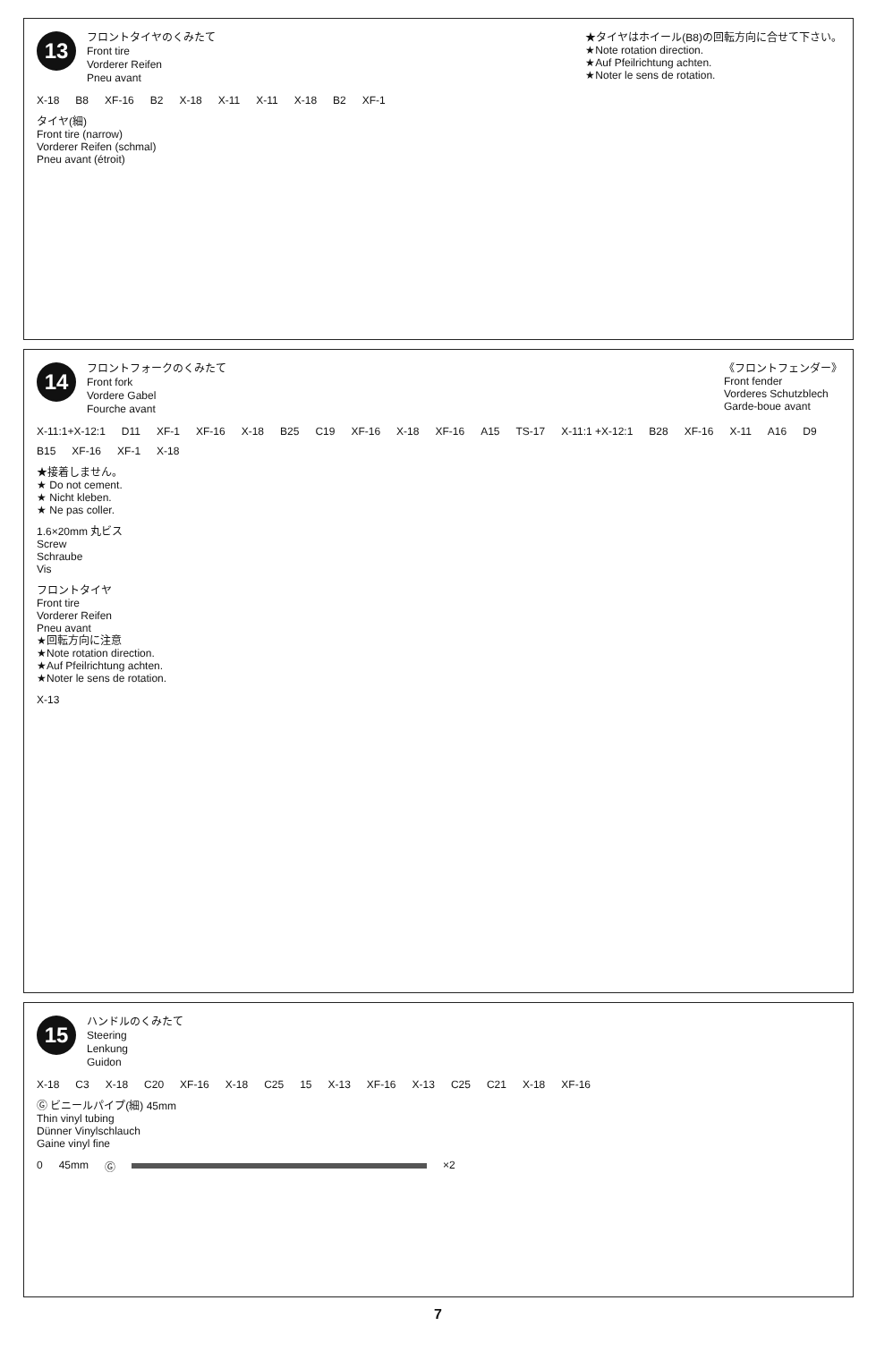13
フロントタイヤのくみたて
Front tire
Vorderer Reifen
Pneu avant
★タイヤはホイール(B8)の回転方向に合せて下さい。
★Note rotation direction.
★Auf Pfeilrichtung achten.
★Noter le sens de rotation.
X-18 B8 XF-16 B2 X-18 X-11 X-11 X-18 B2 XF-1
タイヤ(細)
Front tire (narrow)
Vorderer Reifen (schmal)
Pneu avant (étroit)
14
フロントフォークのくみたて
Front fork
Vordere Gabel
Fourche avant
《フロントフェンダー》
Front fender
Vorderes Schutzblech
Garde-boue avant
X-11:1+X-12:1 D11 XF-1 XF-16 X-18 B25 C19 XF-16 X-18 XF-16 A15 TS-17 X-11:1 +X-12:1 B28 XF-16 X-11 A16 D9 B15 XF-16 XF-1 X-18
★接着しません。
★ Do not cement.
★ Nicht kleben.
★ Ne pas coller.
1.6×20mm 丸ビス
Screw
Schraube
Vis
フロントタイヤ
Front tire
Vorderer Reifen
Pneu avant
★回転方向に注意
★Note rotation direction.
★Auf Pfeilrichtung achten.
★Noter le sens de rotation.
X-13
15
ハンドルのくみたて
Steering
Lenkung
Guidon
X-18 C3 X-18 C20 XF-16 X-18 C25 15 X-13 XF-16 X-13 C25 C21 X-18 XF-16
Ⓖ ビニールパイプ(細) 45mm
Thin vinyl tubing
Dünner Vinylschlauch
Gaine vinyl fine
0 45mm Ⓖ ×2
7